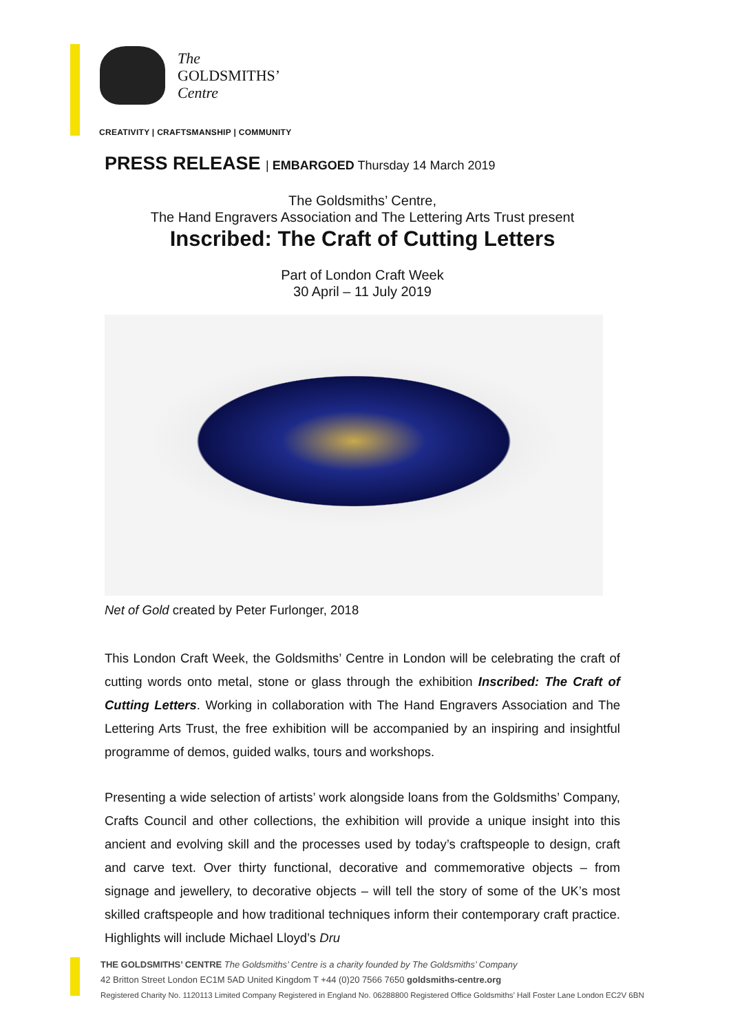The
GOLDSMITHS’
Centre
CREATIVITY | CRAFTSMANSHIP | COMMUNITY
PRESS RELEASE | EMBARGOED Thursday 14 March 2019
The Goldsmiths’ Centre,
The Hand Engravers Association and The Lettering Arts Trust present
Inscribed: The Craft of Cutting Letters
Part of London Craft Week
30 April – 11 July 2019
Net of Gold created by Peter Furlonger, 2018
This London Craft Week, the Goldsmiths’ Centre in London will be celebrating the craft of cutting words onto metal, stone or glass through the exhibition Inscribed: The Craft of Cutting Letters. Working in collaboration with The Hand Engravers Association and The Lettering Arts Trust, the free exhibition will be accompanied by an inspiring and insightful programme of demos, guided walks, tours and workshops.
Presenting a wide selection of artists’ work alongside loans from the Goldsmiths’ Company, Crafts Council and other collections, the exhibition will provide a unique insight into this ancient and evolving skill and the processes used by today’s craftspeople to design, craft and carve text. Over thirty functional, decorative and commemorative objects – from signage and jewellery, to decorative objects – will tell the story of some of the UK’s most skilled craftspeople and how traditional techniques inform their contemporary craft practice. Highlights will include Michael Lloyd’s Dru
THE GOLDSMITHS’ CENTRE The Goldsmiths’ Centre is a charity founded by The Goldsmiths’ Company
42 Britton Street London EC1M 5AD United Kingdom T +44 (0)20 7566 7650 goldsmiths-centre.org
Registered Charity No. 1120113 Limited Company Registered in England No. 06288800 Registered Office Goldsmiths’ Hall Foster Lane London EC2V 6BN